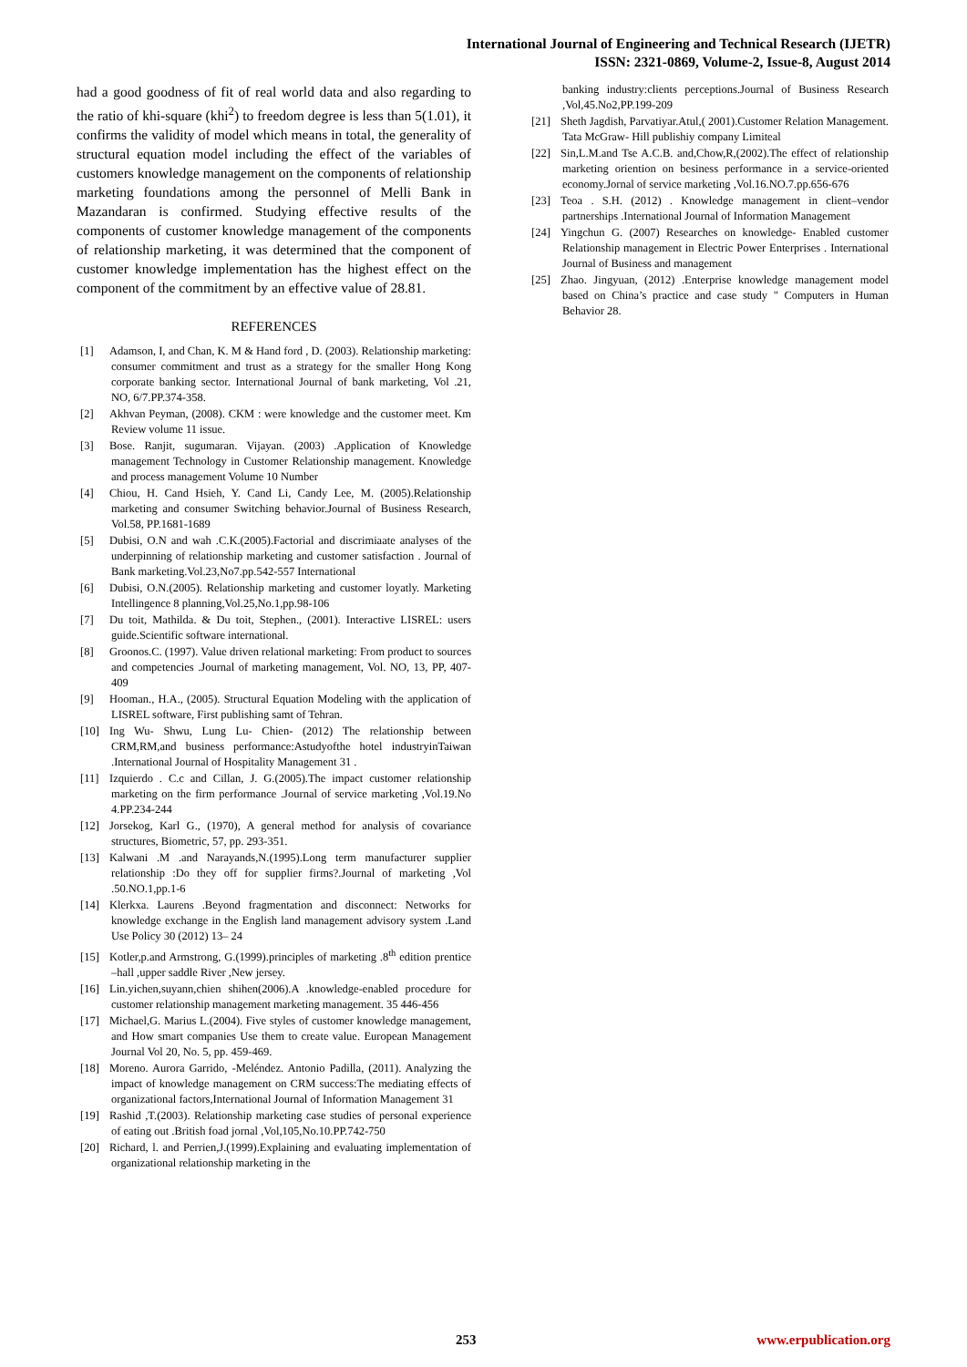International Journal of Engineering and Technical Research (IJETR)
ISSN: 2321-0869, Volume-2, Issue-8, August 2014
had a good goodness of fit of real world data and also regarding to the ratio of khi-square (khi<sup>2</sup>) to freedom degree is less than 5(1.01), it confirms the validity of model which means in total, the generality of structural equation model including the effect of the variables of customers knowledge management on the components of relationship marketing foundations among the personnel of Melli Bank in Mazandaran is confirmed. Studying effective results of the components of customer knowledge management of the components of relationship marketing, it was determined that the component of customer knowledge implementation has the highest effect on the component of the commitment by an effective value of 28.81.
REFERENCES
[1] Adamson, I, and Chan, K. M & Hand ford , D. (2003). Relationship marketing: consumer commitment and trust as a strategy for the smaller Hong Kong corporate banking sector. International Journal of bank marketing, Vol .21, NO, 6/7.PP.374-358.
[2] Akhvan Peyman, (2008). CKM : were knowledge and the customer meet. Km Review volume 11 issue.
[3] Bose. Ranjit, sugumaran. Vijayan. (2003) .Application of Knowledge management Technology in Customer Relationship management. Knowledge and process management Volume 10 Number
[4] Chiou, H. Cand Hsieh, Y. Cand Li, Candy Lee, M. (2005).Relationship marketing and consumer Switching behavior.Journal of Business Research, Vol.58, PP.1681-1689
[5] Dubisi, O.N and wah .C.K.(2005).Factorial and discrimiaate analyses of the underpinning of relationship marketing and customer satisfaction . Journal of Bank marketing.Vol.23,No7.pp.542-557 International
[6] Dubisi, O.N.(2005). Relationship marketing and customer loyatly. Marketing Intellingence 8 planning,Vol.25,No.1,pp.98-106
[7] Du toit, Mathilda. & Du toit, Stephen., (2001). Interactive LISREL: users guide.Scientific software international.
[8] Groonos.C. (1997). Value driven relational marketing: From product to sources and competencies .Journal of marketing management, Vol. NO, 13, PP, 407-409
[9] Hooman., H.A., (2005). Structural Equation Modeling with the application of LISREL software, First publishing samt of Tehran.
[10] Ing Wu- Shwu, Lung Lu- Chien- (2012) The relationship between CRM,RM,and business performance:Astudyofthe hotel industryinTaiwan .International Journal of Hospitality Management 31 .
[11] Izquierdo . C.c and Cillan, J. G.(2005).The impact customer relationship marketing on the firm performance .Journal of service marketing ,Vol.19.No 4.PP.234-244
[12] Jorsekog, Karl G., (1970), A general method for analysis of covariance structures, Biometric, 57, pp. 293-351.
[13] Kalwani .M .and Narayands,N.(1995).Long term manufacturer supplier relationship :Do they off for supplier firms?.Journal of marketing ,Vol .50.NO.1,pp.1-6
[14] Klerkxa. Laurens .Beyond fragmentation and disconnect: Networks for knowledge exchange in the English land management advisory system .Land Use Policy 30 (2012) 13– 24
[15] Kotler,p.and Armstrong, G.(1999).principles of marketing .8<sup>th</sup> edition prentice –hall ,upper saddle River ,New jersey.
[16] Lin.yichen,suyann,chien shihen(2006).A .knowledge-enabled procedure for customer relationship management marketing management. 35 446-456
[17] Michael,G. Marius L.(2004). Five styles of customer knowledge management, and How smart companies Use them to create value. European Management Journal Vol 20, No. 5, pp. 459-469.
[18] Moreno. Aurora Garrido, -Meléndez. Antonio Padilla, (2011). Analyzing the impact of knowledge management on CRM success:The mediating effects of organizational factors,International Journal of Information Management 31
[19] Rashid ,T.(2003). Relationship marketing case studies of personal experience of eating out .British foad jornal ,Vol,105,No.10.PP.742-750
[20] Richard, l. and Perrien,J.(1999).Explaining and evaluating implementation of organizational relationship marketing in the
banking industry:clients perceptions.Journal of Business Research ,Vol,45.No2,PP.199-209
[21] Sheth Jagdish, Parvatiyar.Atul,( 2001).Customer Relation Management. Tata McGraw- Hill publishiy company Limiteal
[22] Sin,L.M.and Tse A.C.B. and,Chow,R,(2002).The effect of relationship marketing oriention on besiness performance in a service-oriented economy.Jornal of service marketing ,Vol.16.NO.7.pp.656-676
[23] Teoa . S.H. (2012) . Knowledge management in client–vendor partnerships .International Journal of Information Management
[24] Yingchun G. (2007) Researches on knowledge- Enabled customer Relationship management in Electric Power Enterprises . International Journal of Business and management
[25] Zhao. Jingyuan, (2012) .Enterprise knowledge management model based on China’s practice and case study " Computers in Human Behavior 28.
253 www.erpublication.org